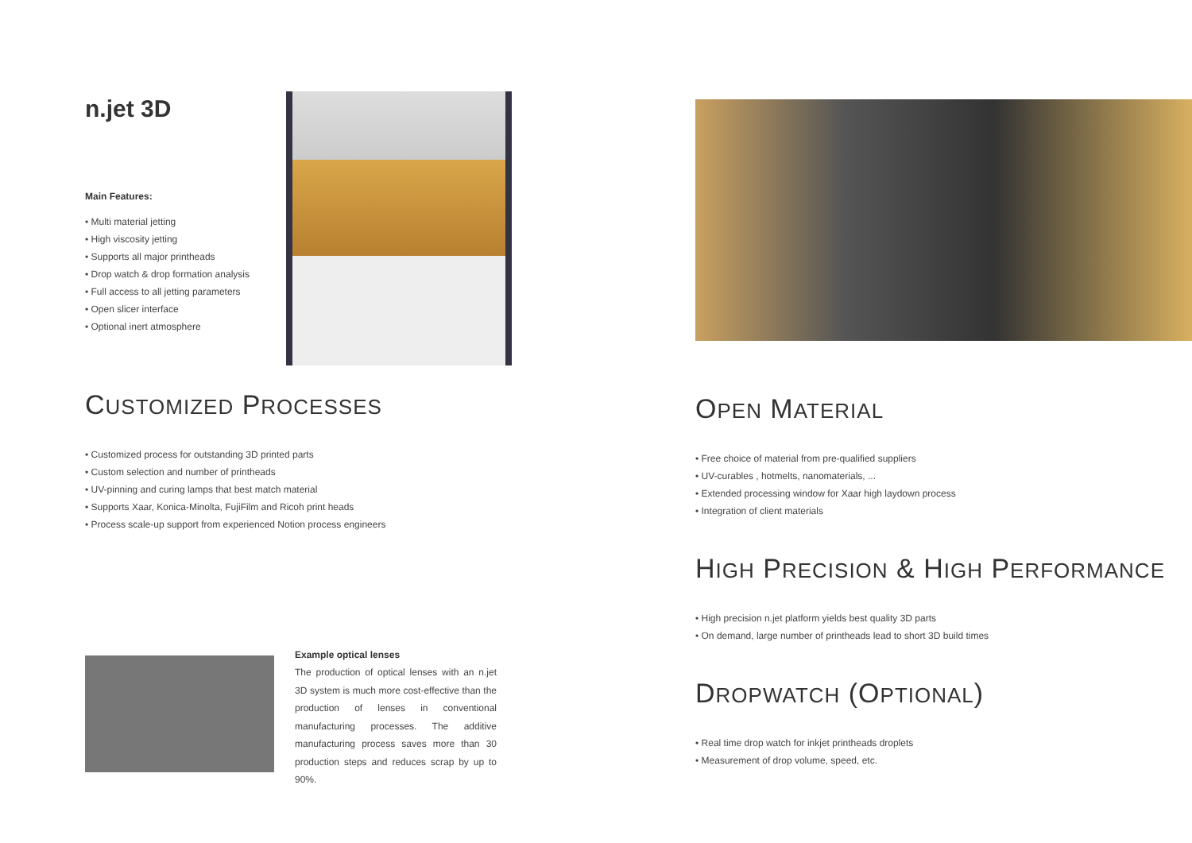n.jet 3D
Main Features:
• Multi material jetting
• High viscosity jetting
• Supports all major printheads
• Drop watch & drop formation analysis
• Full access to all jetting parameters
• Open slicer interface
• Optional inert atmosphere
CUSTOMIZED PROCESSES
• Customized process for outstanding 3D printed parts
• Custom selection and number of printheads
• UV-pinning and curing lamps that best match material
• Supports Xaar, Konica-Minolta, FujiFilm and Ricoh print heads
• Process scale-up support from experienced Notion process engineers
Example optical lenses
The production of optical lenses with an n.jet 3D system is much more cost-effective than the production of lenses in conventional manufacturing processes. The additive manufacturing process saves more than 30 production steps and reduces scrap by up to 90%.
OPEN MATERIAL
• Free choice of material from pre-qualified suppliers
• UV-curables , hotmelts, nanomaterials, ...
• Extended processing window for Xaar high laydown process
• Integration of client materials
HIGH PRECISION & HIGH PERFORMANCE
• High precision n.jet platform yields best quality 3D parts
• On demand, large number of printheads lead to short 3D build times
DROPWATCH (OPTIONAL)
• Real time drop watch for inkjet printheads droplets
• Measurement of drop volume, speed, etc.